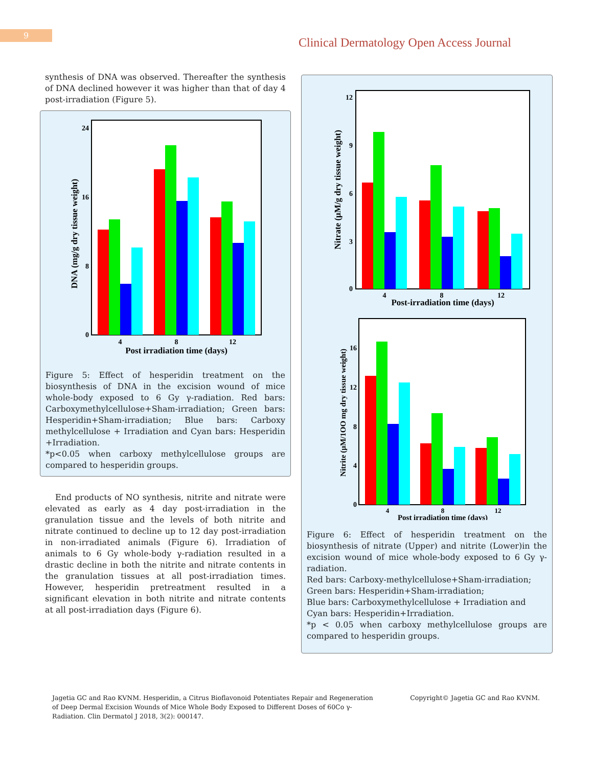9
Clinical Dermatology Open Access Journal
synthesis of DNA was observed. Thereafter the synthesis of DNA declined however it was higher than that of day 4 post-irradiation (Figure 5).
24
16
8
0
4
8
12
Post irradiation time (days)
DNA (mg/g dry tissue weight)
Figure 5: Effect of hesperidin treatment on the biosynthesis of DNA in the excision wound of mice whole-body exposed to 6 Gy γ-radiation. Red bars: Carboxymethylcellulose+Sham-irradiation; Green bars: Hesperidin+Sham-irradiation; Blue bars: Carboxy methylcellulose + Irradiation and Cyan bars: Hesperidin +Irradiation.
*p<0.05 when carboxy methylcellulose groups are compared to hesperidin groups.
End products of NO synthesis, nitrite and nitrate were elevated as early as 4 day post-irradiation in the granulation tissue and the levels of both nitrite and nitrate continued to decline up to 12 day post-irradiation in non-irradiated animals (Figure 6). Irradiation of animals to 6 Gy whole-body γ-radiation resulted in a drastic decline in both the nitrite and nitrate contents in the granulation tissues at all post-irradiation times. However, hesperidin pretreatment resulted in a significant elevation in both nitrite and nitrate contents at all post-irradiation days (Figure 6).
12
9
6
3
0
4
8
12
Post-irradiation time (days)
Nitrate (µM/g dry tissue weight)
16
12
8
4
0
4
8
12
Post irradiation time (days)
Nitrite (µM/1OO mg dry tissue weight)
Figure 6: Effect of hesperidin treatment on the biosynthesis of nitrate (Upper) and nitrite (Lower)in the excision wound of mice whole-body exposed to 6 Gy γ-radiation.
Red bars: Carboxy-methylcellulose+Sham-irradiation;
Green bars: Hesperidin+Sham-irradiation;
Blue bars: Carboxymethylcellulose + Irradiation and
Cyan bars: Hesperidin+Irradiation.
*p < 0.05 when carboxy methylcellulose groups are compared to hesperidin groups.
Jagetia GC and Rao KVNM. Hesperidin, a Citrus Bioflavonoid Potentiates Repair and Regeneration of Deep Dermal Excision Wounds of Mice Whole Body Exposed to Different Doses of 60Co γ-Radiation. Clin Dermatol J 2018, 3(2): 000147.
Copyright© Jagetia GC and Rao KVNM.